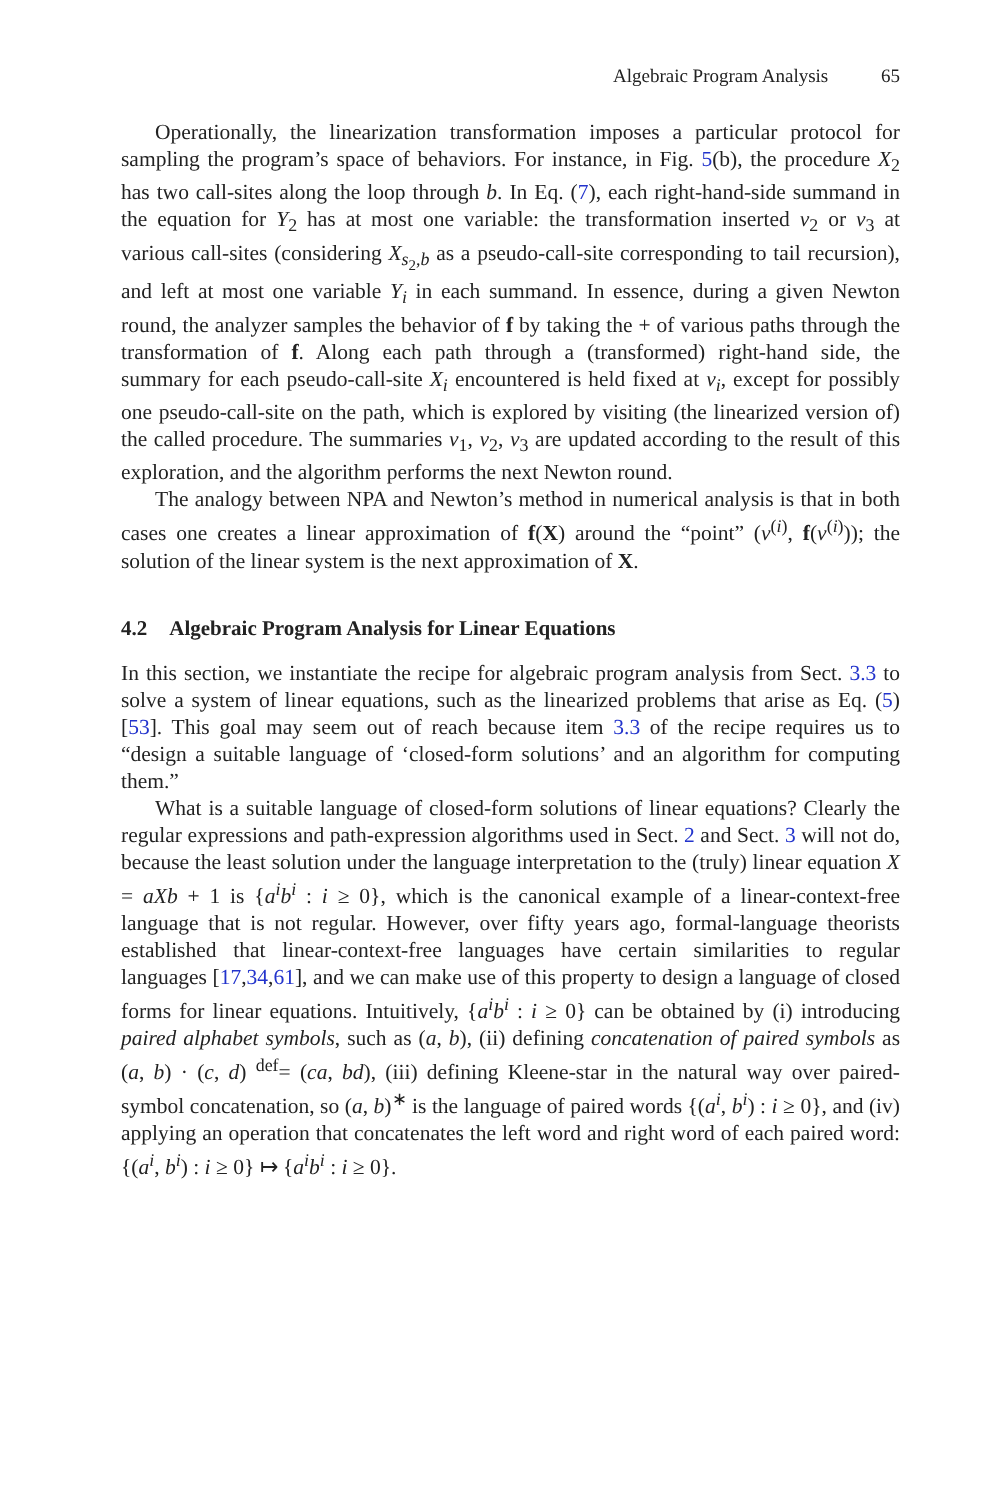Algebraic Program Analysis 65
Operationally, the linearization transformation imposes a particular protocol for sampling the program’s space of behaviors. For instance, in Fig. 5(b), the procedure X<sub>2</sub> has two call-sites along the loop through b. In Eq. (7), each right-hand-side summand in the equation for Y<sub>2</sub> has at most one variable: the transformation inserted ν<sub>2</sub> or ν<sub>3</sub> at various call-sites (considering X<sub>s<sub>2</sub>,b</sub> as a pseudo-call-site corresponding to tail recursion), and left at most one variable Y<sub>i</sub> in each summand. In essence, during a given Newton round, the analyzer samples the behavior of f by taking the + of various paths through the transformation of f. Along each path through a (transformed) right-hand side, the summary for each pseudo-call-site X<sub>i</sub> encountered is held fixed at ν<sub>i</sub>, except for possibly one pseudo-call-site on the path, which is explored by visiting (the linearized version of) the called procedure. The summaries ν<sub>1</sub>, ν<sub>2</sub>, ν<sub>3</sub> are updated according to the result of this exploration, and the algorithm performs the next Newton round.
The analogy between NPA and Newton’s method in numerical analysis is that in both cases one creates a linear approximation of f(X) around the “point” (ν<sup>(i)</sup>, f(ν<sup>(i)</sup>)); the solution of the linear system is the next approximation of X.
4.2 Algebraic Program Analysis for Linear Equations
In this section, we instantiate the recipe for algebraic program analysis from Sect. 3.3 to solve a system of linear equations, such as the linearized problems that arise as Eq. (5) [53]. This goal may seem out of reach because item 3.3 of the recipe requires us to “design a suitable language of ‘closed-form solutions’ and an algorithm for computing them.”
What is a suitable language of closed-form solutions of linear equations? Clearly the regular expressions and path-expression algorithms used in Sect. 2 and Sect. 3 will not do, because the least solution under the language interpretation to the (truly) linear equation X = aXb + 1 is {a<sup>i</sup>b<sup>i</sup> : i ≥ 0}, which is the canonical example of a linear-context-free language that is not regular. However, over fifty years ago, formal-language theorists established that linear-context-free languages have certain similarities to regular languages [17,34,61], and we can make use of this property to design a language of closed forms for linear equations. Intuitively, {a<sup>i</sup>b<sup>i</sup> : i ≥ 0} can be obtained by (i) introducing paired alphabet symbols, such as (a, b), (ii) defining concatenation of paired symbols as (a, b) · (c, d) <sup>def</sup>= (ca, bd), (iii) defining Kleene-star in the natural way over paired-symbol concatenation, so (a, b)<sup>∗</sup> is the language of paired words {(a<sup>i</sup>, b<sup>i</sup>) : i ≥ 0}, and (iv) applying an operation that concatenates the left word and right word of each paired word: {(a<sup>i</sup>, b<sup>i</sup>) : i ≥ 0} ↦ {a<sup>i</sup>b<sup>i</sup> : i ≥ 0}.